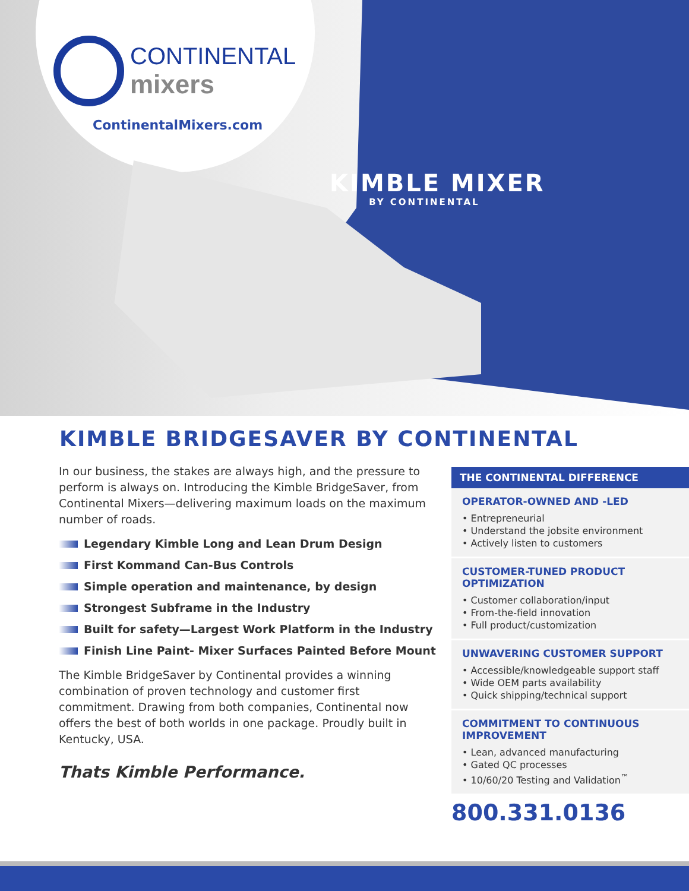CONTINENTAL
mixers
ContinentalMixers.com
KIMBLE MIXER
BY CONTINENTAL
KIMBLE BRIDGESAVER BY CONTINENTAL
In our business, the stakes are always high, and the pressure to perform is always on. Introducing the Kimble BridgeSaver, from Continental Mixers—delivering maximum loads on the maximum number of roads.
Legendary Kimble Long and Lean Drum Design
First Kommand Can-Bus Controls
Simple operation and maintenance, by design
Strongest Subframe in the Industry
Built for safety—Largest Work Platform in the Industry
Finish Line Paint- Mixer Surfaces Painted Before Mount
The Kimble BridgeSaver by Continental provides a winning combination of proven technology and customer first commitment. Drawing from both companies, Continental now offers the best of both worlds in one package. Proudly built in Kentucky, USA.
Thats Kimble Performance.
THE CONTINENTAL DIFFERENCE
OPERATOR-OWNED AND -LED
• Entrepreneurial
• Understand the jobsite environment
• Actively listen to customers
CUSTOMER-TUNED PRODUCT OPTIMIZATION
• Customer collaboration/input
• From-the-field innovation
• Full product/customization
UNWAVERING CUSTOMER SUPPORT
• Accessible/knowledgeable support staff
• Wide OEM parts availability
• Quick shipping/technical support
COMMITMENT TO CONTINUOUS IMPROVEMENT
• Lean, advanced manufacturing
• Gated QC processes
• 10/60/20 Testing and Validation<sup>™</sup>
800.331.0136